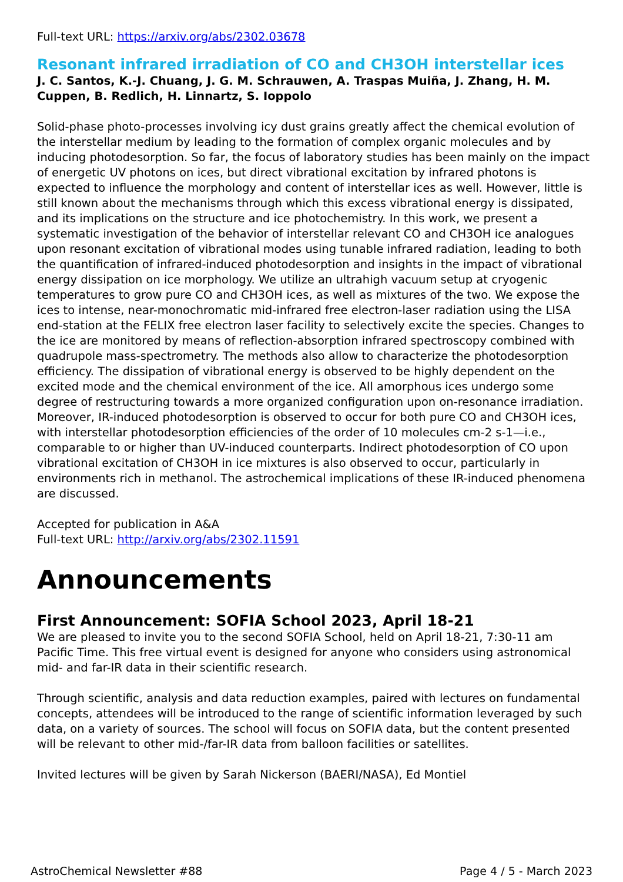Full-text URL: https://arxiv.org/abs/2302.03678
Resonant infrared irradiation of CO and CH3OH interstellar ices
J. C. Santos, K.-J. Chuang, J. G. M. Schrauwen, A. Traspas Muiña, J. Zhang, H. M. Cuppen, B. Redlich, H. Linnartz, S. Ioppolo
Solid-phase photo-processes involving icy dust grains greatly affect the chemical evolution of the interstellar medium by leading to the formation of complex organic molecules and by inducing photodesorption. So far, the focus of laboratory studies has been mainly on the impact of energetic UV photons on ices, but direct vibrational excitation by infrared photons is expected to influence the morphology and content of interstellar ices as well. However, little is still known about the mechanisms through which this excess vibrational energy is dissipated, and its implications on the structure and ice photochemistry. In this work, we present a systematic investigation of the behavior of interstellar relevant CO and CH3OH ice analogues upon resonant excitation of vibrational modes using tunable infrared radiation, leading to both the quantification of infrared-induced photodesorption and insights in the impact of vibrational energy dissipation on ice morphology. We utilize an ultrahigh vacuum setup at cryogenic temperatures to grow pure CO and CH3OH ices, as well as mixtures of the two. We expose the ices to intense, near-monochromatic mid-infrared free electron-laser radiation using the LISA end-station at the FELIX free electron laser facility to selectively excite the species. Changes to the ice are monitored by means of reflection-absorption infrared spectroscopy combined with quadrupole mass-spectrometry. The methods also allow to characterize the photodesorption efficiency. The dissipation of vibrational energy is observed to be highly dependent on the excited mode and the chemical environment of the ice. All amorphous ices undergo some degree of restructuring towards a more organized configuration upon on-resonance irradiation. Moreover, IR-induced photodesorption is observed to occur for both pure CO and CH3OH ices, with interstellar photodesorption efficiencies of the order of 10 molecules cm-2 s-1—i.e., comparable to or higher than UV-induced counterparts. Indirect photodesorption of CO upon vibrational excitation of CH3OH in ice mixtures is also observed to occur, particularly in environments rich in methanol. The astrochemical implications of these IR-induced phenomena are discussed.
Accepted for publication in A&A
Full-text URL: http://arxiv.org/abs/2302.11591
Announcements
First Announcement: SOFIA School 2023, April 18-21
We are pleased to invite you to the second SOFIA School, held on April 18-21, 7:30-11 am Pacific Time. This free virtual event is designed for anyone who considers using astronomical mid- and far-IR data in their scientific research.
Through scientific, analysis and data reduction examples, paired with lectures on fundamental concepts, attendees will be introduced to the range of scientific information leveraged by such data, on a variety of sources. The school will focus on SOFIA data, but the content presented will be relevant to other mid-/far-IR data from balloon facilities or satellites.
Invited lectures will be given by Sarah Nickerson (BAERI/NASA), Ed Montiel
AstroChemical Newsletter #88 Page 4 / 5 - March 2023